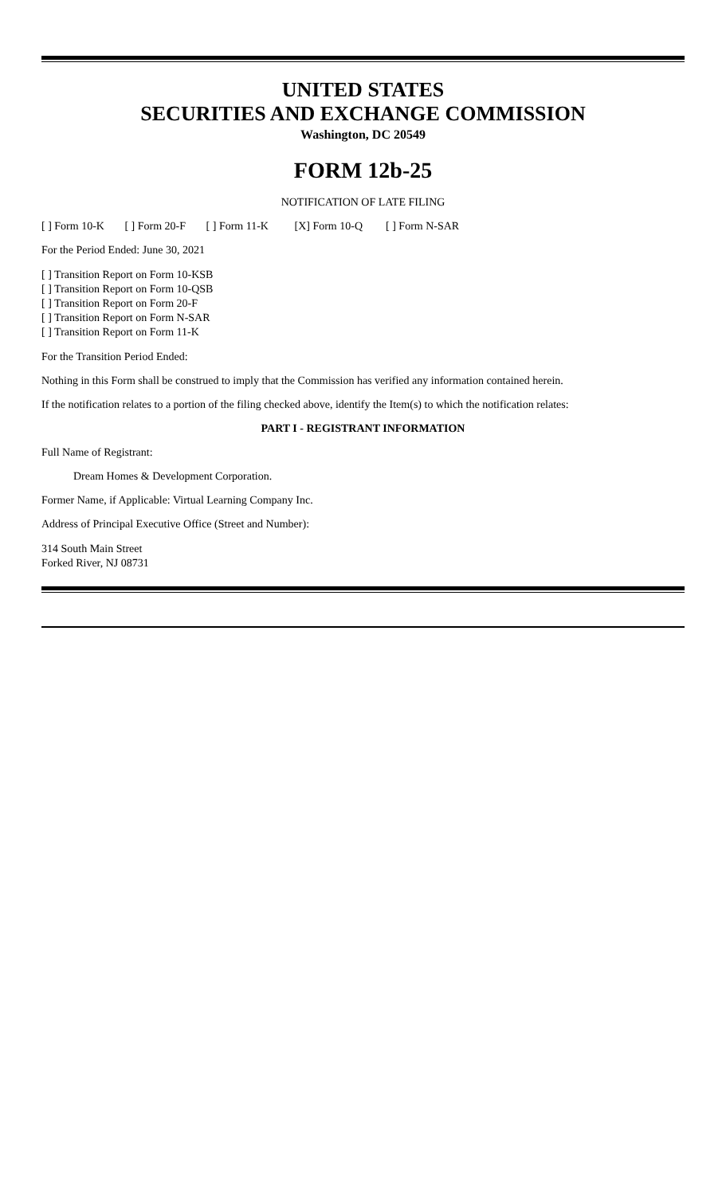UNITED STATES
SECURITIES AND EXCHANGE COMMISSION
Washington, DC 20549
FORM 12b-25
NOTIFICATION OF LATE FILING
[ ] Form 10-K [ ] Form 20-F [ ] Form 11-K [X] Form 10-Q [ ] Form N-SAR
For the Period Ended: June 30, 2021
[ ] Transition Report on Form 10-KSB
[ ] Transition Report on Form 10-QSB
[ ] Transition Report on Form 20-F
[ ] Transition Report on Form N-SAR
[ ] Transition Report on Form 11-K
For the Transition Period Ended:
Nothing in this Form shall be construed to imply that the Commission has verified any information contained herein.
If the notification relates to a portion of the filing checked above, identify the Item(s) to which the notification relates:
PART I - REGISTRANT INFORMATION
Full Name of Registrant:
Dream Homes & Development Corporation.
Former Name, if Applicable: Virtual Learning Company Inc.
Address of Principal Executive Office (Street and Number):
314 South Main Street
Forked River, NJ 08731